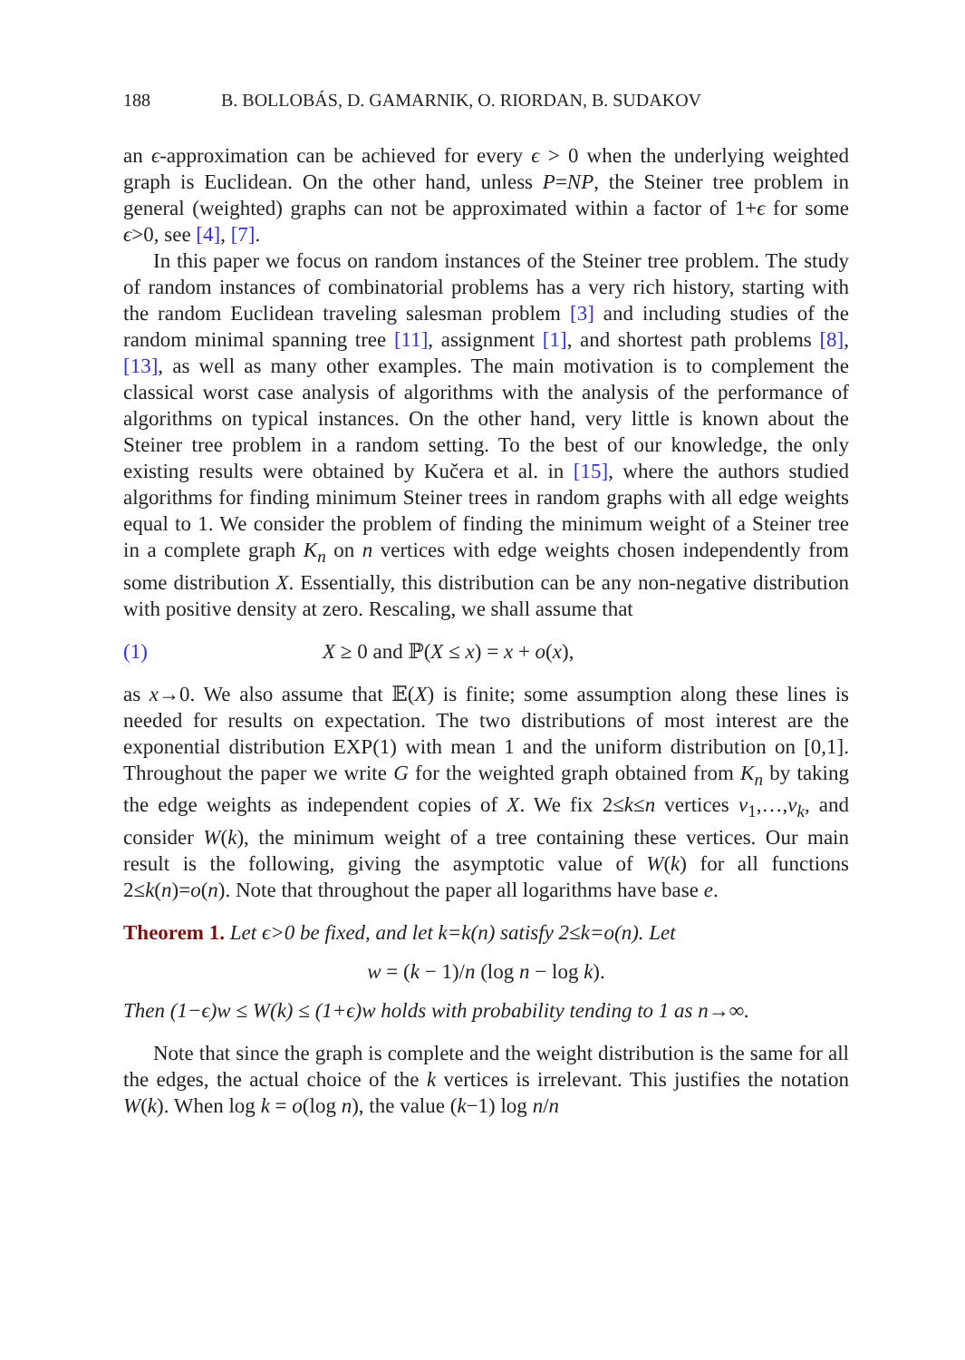188 B. BOLLOBÁS, D. GAMARNIK, O. RIORDAN, B. SUDAKOV
an ϵ-approximation can be achieved for every ϵ > 0 when the underlying weighted graph is Euclidean. On the other hand, unless P=NP, the Steiner tree problem in general (weighted) graphs can not be approximated within a factor of 1+ϵ for some ϵ>0, see [4], [7].
In this paper we focus on random instances of the Steiner tree problem. The study of random instances of combinatorial problems has a very rich history, starting with the random Euclidean traveling salesman problem [3] and including studies of the random minimal spanning tree [11], assignment [1], and shortest path problems [8],[13], as well as many other examples. The main motivation is to complement the classical worst case analysis of algorithms with the analysis of the performance of algorithms on typical instances. On the other hand, very little is known about the Steiner tree problem in a random setting. To the best of our knowledge, the only existing results were obtained by Kučera et al. in [15], where the authors studied algorithms for finding minimum Steiner trees in random graphs with all edge weights equal to 1. We consider the problem of finding the minimum weight of a Steiner tree in a complete graph K<sub>n</sub> on n vertices with edge weights chosen independently from some distribution X. Essentially, this distribution can be any non-negative distribution with positive density at zero. Rescaling, we shall assume that
(1) X ≥ 0 and ℙ(X ≤ x) = x + o(x),
as x→0. We also assume that 𝔼(X) is finite; some assumption along these lines is needed for results on expectation. The two distributions of most interest are the exponential distribution EXP(1) with mean 1 and the uniform distribution on [0,1]. Throughout the paper we write G for the weighted graph obtained from K<sub>n</sub> by taking the edge weights as independent copies of X. We fix 2≤k≤n vertices v<sub>1</sub>,…,v<sub>k</sub>, and consider W(k), the minimum weight of a tree containing these vertices. Our main result is the following, giving the asymptotic value of W(k) for all functions 2≤k(n)=o(n). Note that throughout the paper all logarithms have base e.
Theorem 1. Let ϵ>0 be fixed, and let k=k(n) satisfy 2≤k=o(n). Let
w = (k − 1)/n (log n − log k).
Then (1−ϵ)w ≤ W(k) ≤ (1+ϵ)w holds with probability tending to 1 as n→∞.
Note that since the graph is complete and the weight distribution is the same for all the edges, the actual choice of the k vertices is irrelevant. This justifies the notation W(k). When log k = o(log n), the value (k−1) log n/n